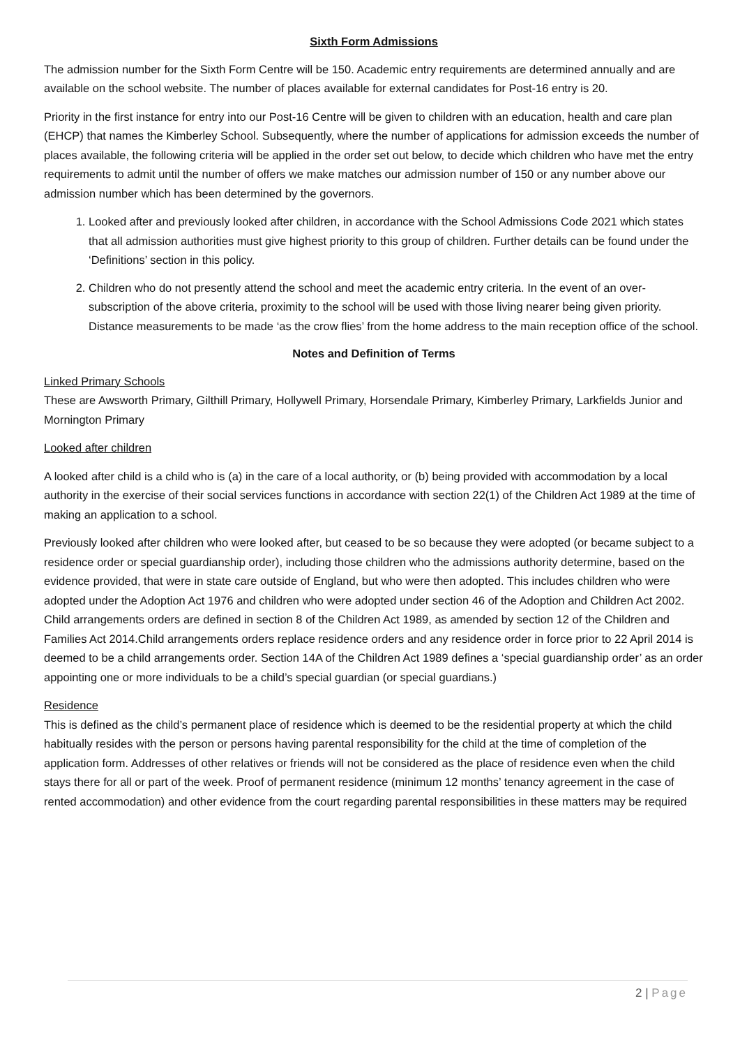Sixth Form Admissions
The admission number for the Sixth Form Centre will be 150. Academic entry requirements are determined annually and are available on the school website. The number of places available for external candidates for Post-16 entry is 20.
Priority in the first instance for entry into our Post-16 Centre will be given to children with an education, health and care plan (EHCP) that names the Kimberley School. Subsequently, where the number of applications for admission exceeds the number of places available, the following criteria will be applied in the order set out below, to decide which children who have met the entry requirements to admit until the number of offers we make matches our admission number of 150 or any number above our admission number which has been determined by the governors.
1. Looked after and previously looked after children, in accordance with the School Admissions Code 2021 which states that all admission authorities must give highest priority to this group of children. Further details can be found under the ‘Definitions’ section in this policy.
2. Children who do not presently attend the school and meet the academic entry criteria. In the event of an over-subscription of the above criteria, proximity to the school will be used with those living nearer being given priority. Distance measurements to be made ‘as the crow flies’ from the home address to the main reception office of the school.
Notes and Definition of Terms
Linked Primary Schools
These are Awsworth Primary, Gilthill Primary, Hollywell Primary, Horsendale Primary, Kimberley Primary, Larkfields Junior and Mornington Primary
Looked after children
A looked after child is a child who is (a) in the care of a local authority, or (b) being provided with accommodation by a local authority in the exercise of their social services functions in accordance with section 22(1) of the Children Act 1989 at the time of making an application to a school.
Previously looked after children who were looked after, but ceased to be so because they were adopted (or became subject to a residence order or special guardianship order), including those children who the admissions authority determine, based on the evidence provided, that were in state care outside of England, but who were then adopted. This includes children who were adopted under the Adoption Act 1976 and children who were adopted under section 46 of the Adoption and Children Act 2002. Child arrangements orders are defined in section 8 of the Children Act 1989, as amended by section 12 of the Children and Families Act 2014.Child arrangements orders replace residence orders and any residence order in force prior to 22 April 2014 is deemed to be a child arrangements order. Section 14A of the Children Act 1989 defines a ‘special guardianship order’ as an order appointing one or more individuals to be a child’s special guardian (or special guardians.)
Residence
This is defined as the child’s permanent place of residence which is deemed to be the residential property at which the child habitually resides with the person or persons having parental responsibility for the child at the time of completion of the application form. Addresses of other relatives or friends will not be considered as the place of residence even when the child stays there for all or part of the week. Proof of permanent residence (minimum 12 months’ tenancy agreement in the case of rented accommodation) and other evidence from the court regarding parental responsibilities in these matters may be required
2 | Page